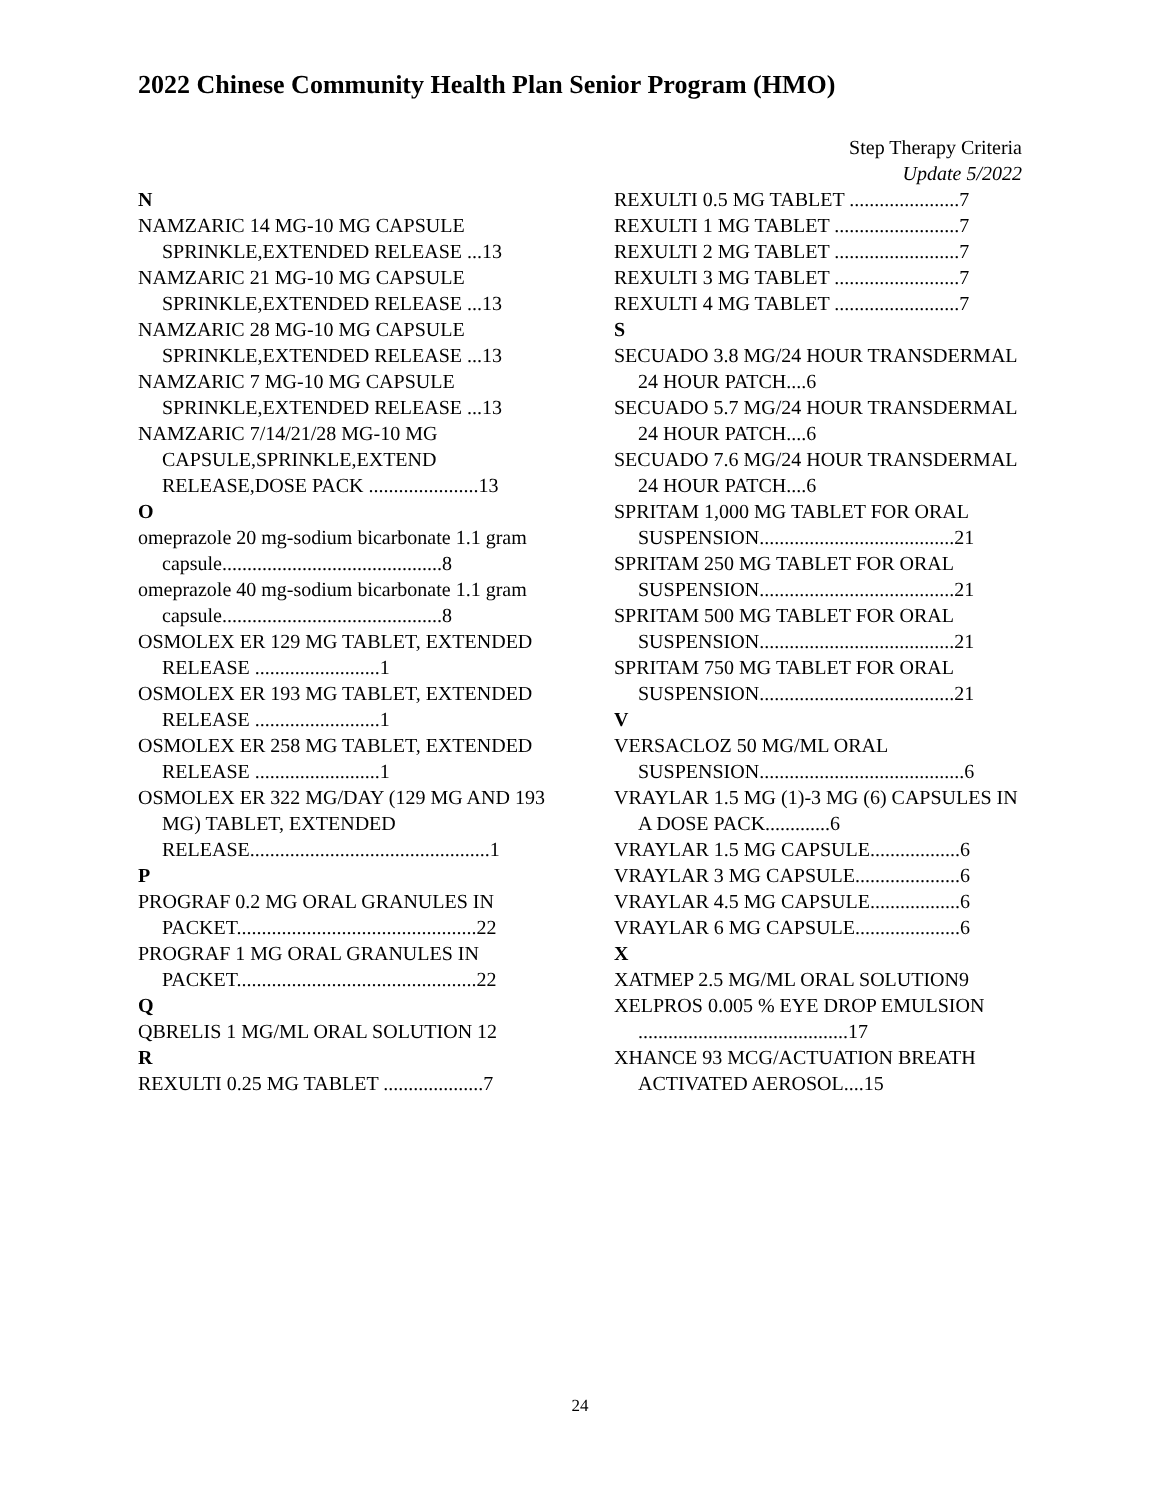2022 Chinese Community Health Plan Senior Program (HMO)
Step Therapy Criteria
Update 5/2022
N
NAMZARIC 14 MG-10 MG CAPSULE SPRINKLE,EXTENDED RELEASE ...13
NAMZARIC 21 MG-10 MG CAPSULE SPRINKLE,EXTENDED RELEASE ...13
NAMZARIC 28 MG-10 MG CAPSULE SPRINKLE,EXTENDED RELEASE ...13
NAMZARIC 7 MG-10 MG CAPSULE SPRINKLE,EXTENDED RELEASE ...13
NAMZARIC 7/14/21/28 MG-10 MG CAPSULE,SPRINKLE,EXTEND RELEASE,DOSE PACK ......................13
O
omeprazole 20 mg-sodium bicarbonate 1.1 gram capsule............................................8
omeprazole 40 mg-sodium bicarbonate 1.1 gram capsule............................................8
OSMOLEX ER 129 MG TABLET, EXTENDED RELEASE .........................1
OSMOLEX ER 193 MG TABLET, EXTENDED RELEASE .........................1
OSMOLEX ER 258 MG TABLET, EXTENDED RELEASE .........................1
OSMOLEX ER 322 MG/DAY (129 MG AND 193 MG) TABLET, EXTENDED RELEASE................................................1
P
PROGRAF 0.2 MG ORAL GRANULES IN PACKET................................................22
PROGRAF 1 MG ORAL GRANULES IN PACKET................................................22
Q
QBRELIS 1 MG/ML ORAL SOLUTION 12
R
REXULTI 0.25 MG TABLET ....................7
REXULTI 0.5 MG TABLET ......................7
REXULTI 1 MG TABLET .........................7
REXULTI 2 MG TABLET .........................7
REXULTI 3 MG TABLET .........................7
REXULTI 4 MG TABLET .........................7
S
SECUADO 3.8 MG/24 HOUR TRANSDERMAL 24 HOUR PATCH....6
SECUADO 5.7 MG/24 HOUR TRANSDERMAL 24 HOUR PATCH....6
SECUADO 7.6 MG/24 HOUR TRANSDERMAL 24 HOUR PATCH....6
SPRITAM 1,000 MG TABLET FOR ORAL SUSPENSION.......................................21
SPRITAM 250 MG TABLET FOR ORAL SUSPENSION.......................................21
SPRITAM 500 MG TABLET FOR ORAL SUSPENSION.......................................21
SPRITAM 750 MG TABLET FOR ORAL SUSPENSION.......................................21
V
VERSACLOZ 50 MG/ML ORAL SUSPENSION.........................................6
VRAYLAR 1.5 MG (1)-3 MG (6) CAPSULES IN A DOSE PACK.............6
VRAYLAR 1.5 MG CAPSULE..................6
VRAYLAR 3 MG CAPSULE.....................6
VRAYLAR 4.5 MG CAPSULE..................6
VRAYLAR 6 MG CAPSULE.....................6
X
XATMEP 2.5 MG/ML ORAL SOLUTION9
XELPROS 0.005 % EYE DROP EMULSION ..........................................17
XHANCE 93 MCG/ACTUATION BREATH ACTIVATED AEROSOL....15
24